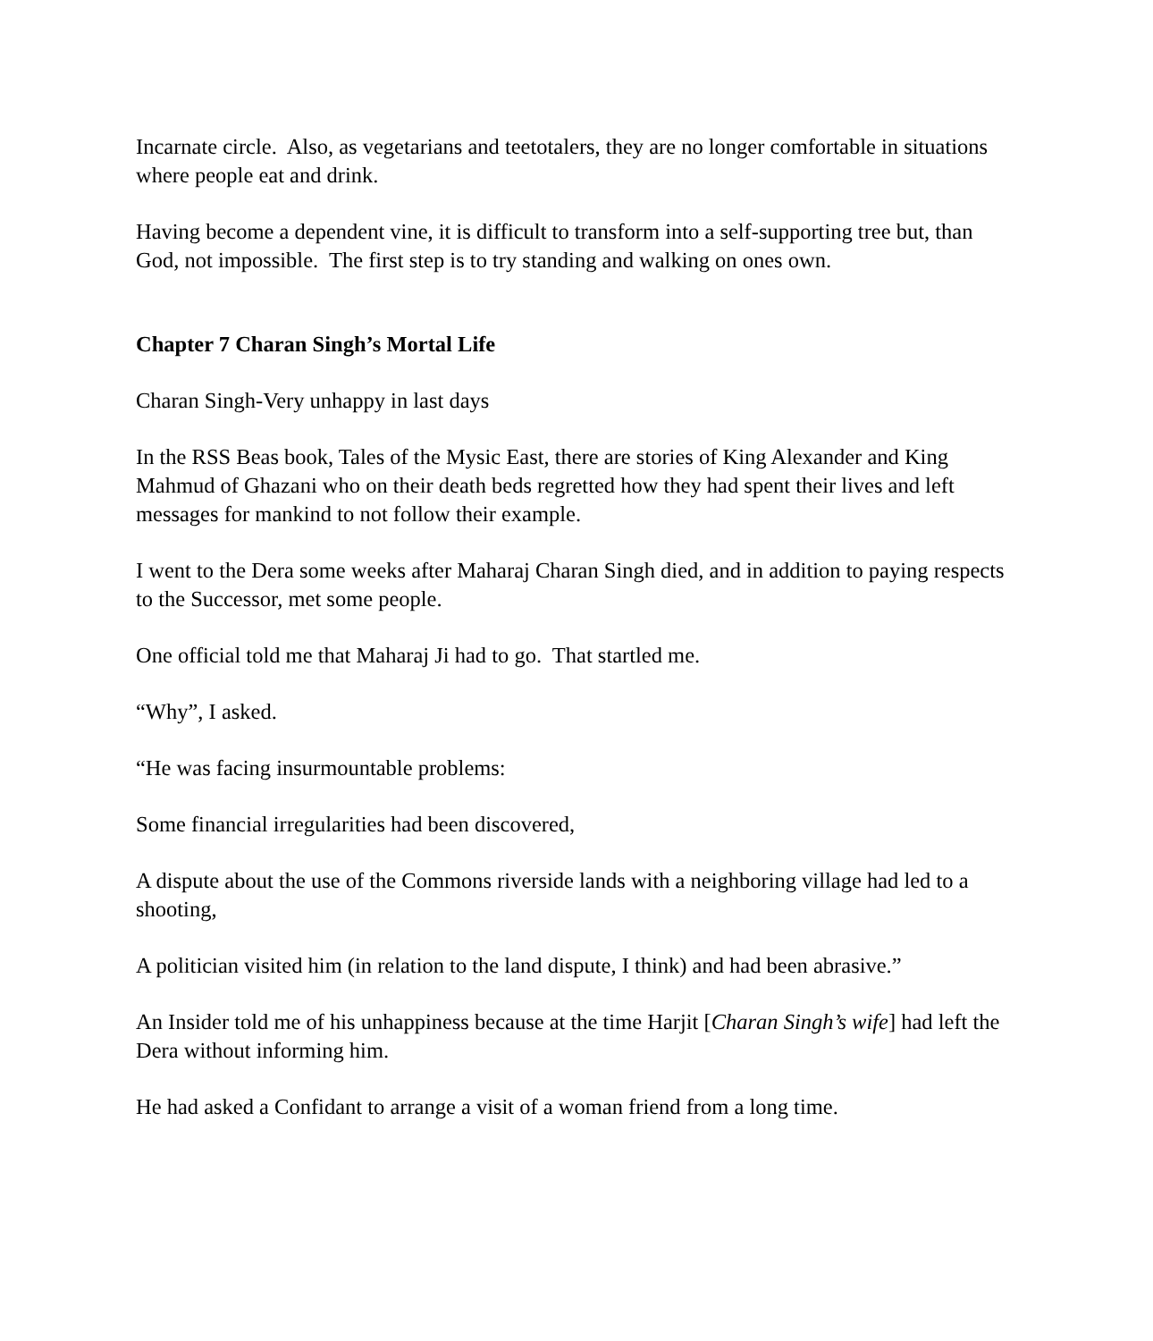Incarnate circle. Also, as vegetarians and teetotalers, they are no longer comfortable in situations where people eat and drink.
Having become a dependent vine, it is difficult to transform into a self-supporting tree but, than God, not impossible. The first step is to try standing and walking on ones own.
Chapter 7 Charan Singh’s Mortal Life
Charan Singh-Very unhappy in last days
In the RSS Beas book, Tales of the Mysic East, there are stories of King Alexander and King Mahmud of Ghazani who on their death beds regretted how they had spent their lives and left messages for mankind to not follow their example.
I went to the Dera some weeks after Maharaj Charan Singh died, and in addition to paying respects to the Successor, met some people.
One official told me that Maharaj Ji had to go. That startled me.
“Why”, I asked.
“He was facing insurmountable problems:
Some financial irregularities had been discovered,
A dispute about the use of the Commons riverside lands with a neighboring village had led to a shooting,
A politician visited him (in relation to the land dispute, I think) and had been abrasive.”
An Insider told me of his unhappiness because at the time Harjit [Charan Singh’s wife] had left the Dera without informing him.
He had asked a Confidant to arrange a visit of a woman friend from a long time.